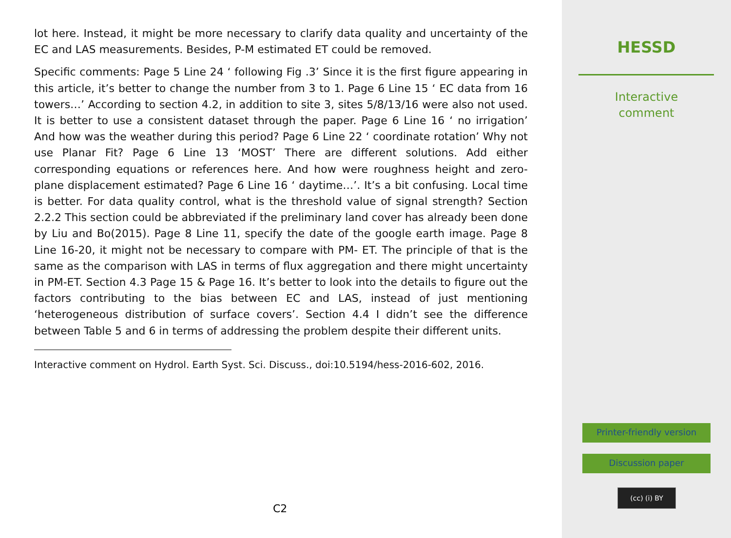lot here. Instead, it might be more necessary to clarify data quality and uncertainty of the EC and LAS measurements. Besides, P-M estimated ET could be removed.
Specific comments: Page 5 Line 24 ‘ following Fig .3’ Since it is the first figure appearing in this article, it’s better to change the number from 3 to 1. Page 6 Line 15 ‘ EC data from 16 towers…’ According to section 4.2, in addition to site 3, sites 5/8/13/16 were also not used. It is better to use a consistent dataset through the paper. Page 6 Line 16 ‘ no irrigation’ And how was the weather during this period? Page 6 Line 22 ‘ coordinate rotation’ Why not use Planar Fit? Page 6 Line 13 ‘MOST’ There are different solutions. Add either corresponding equations or references here. And how were roughness height and zero-plane displacement estimated? Page 6 Line 16 ‘ daytime…’. It’s a bit confusing. Local time is better. For data quality control, what is the threshold value of signal strength? Section 2.2.2 This section could be abbreviated if the preliminary land cover has already been done by Liu and Bo(2015). Page 8 Line 11, specify the date of the google earth image. Page 8 Line 16-20, it might not be necessary to compare with PM- ET. The principle of that is the same as the comparison with LAS in terms of flux aggregation and there might uncertainty in PM-ET. Section 4.3 Page 15 & Page 16. It’s better to look into the details to figure out the factors contributing to the bias between EC and LAS, instead of just mentioning ‘heterogeneous distribution of surface covers’. Section 4.4 I didn’t see the difference between Table 5 and 6 in terms of addressing the problem despite their different units.
Interactive comment on Hydrol. Earth Syst. Sci. Discuss., doi:10.5194/hess-2016-602, 2016.
C2
HESSD
Interactive
comment
Printer-friendly version
Discussion paper
(cc) (i) BY